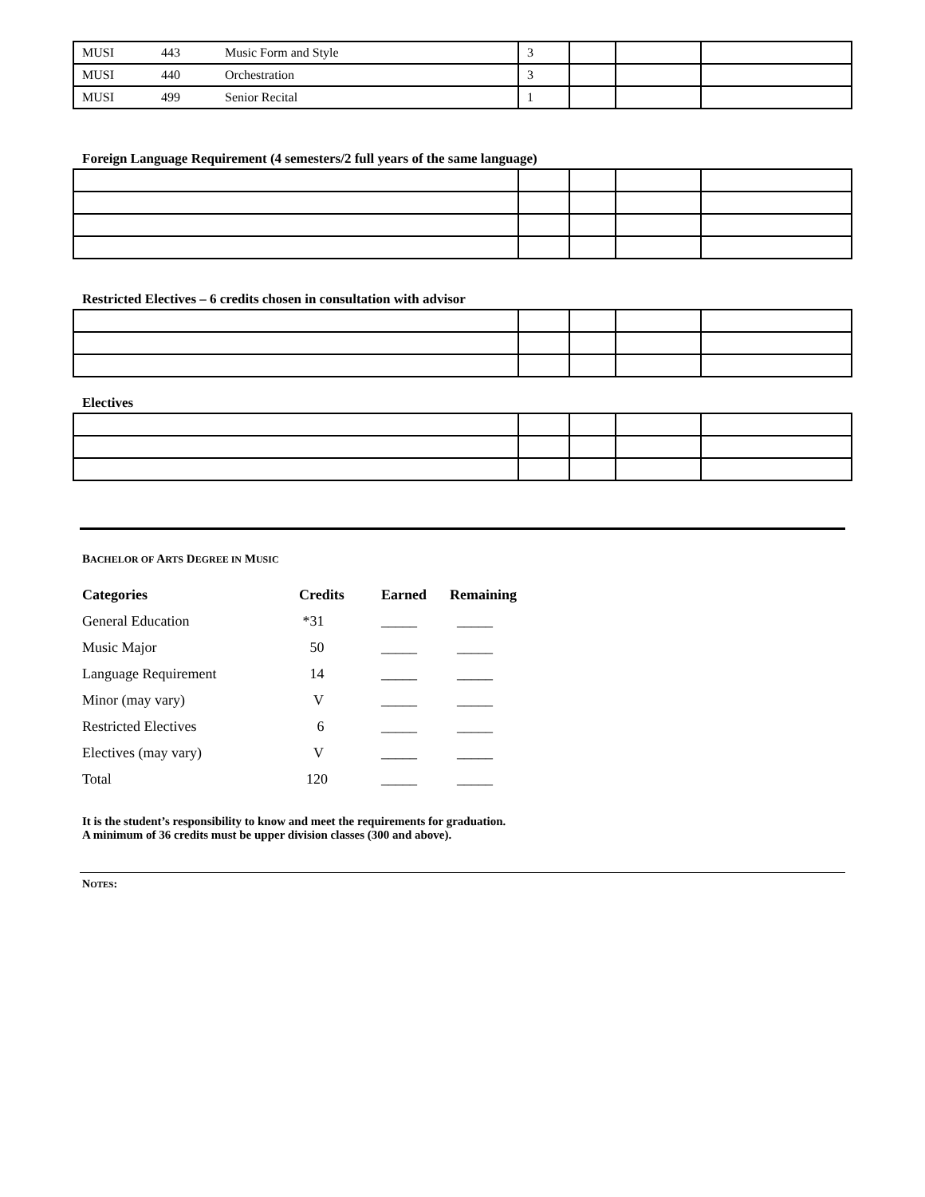| MUSI | 443 | Music Form and Style | 3 | | | |
| MUSI | 440 | Orchestration | 3 | | | |
| MUSI | 499 | Senior Recital | 1 | | | |
Foreign Language Requirement (4 semesters/2 full years of the same language)
Restricted Electives – 6 credits chosen in consultation with advisor
Electives
BACHELOR OF ARTS DEGREE IN MUSIC
| Categories | Credits | Earned | Remaining |
| --- | --- | --- | --- |
| General Education | *31 | _____ | _____ |
| Music Major | 50 | _____ | _____ |
| Language Requirement | 14 | _____ | _____ |
| Minor (may vary) | V | _____ | _____ |
| Restricted Electives | 6 | _____ | _____ |
| Electives (may vary) | V | _____ | _____ |
| Total | 120 | _____ | _____ |
It is the student’s responsibility to know and meet the requirements for graduation.
A minimum of 36 credits must be upper division classes (300 and above).
NOTES: